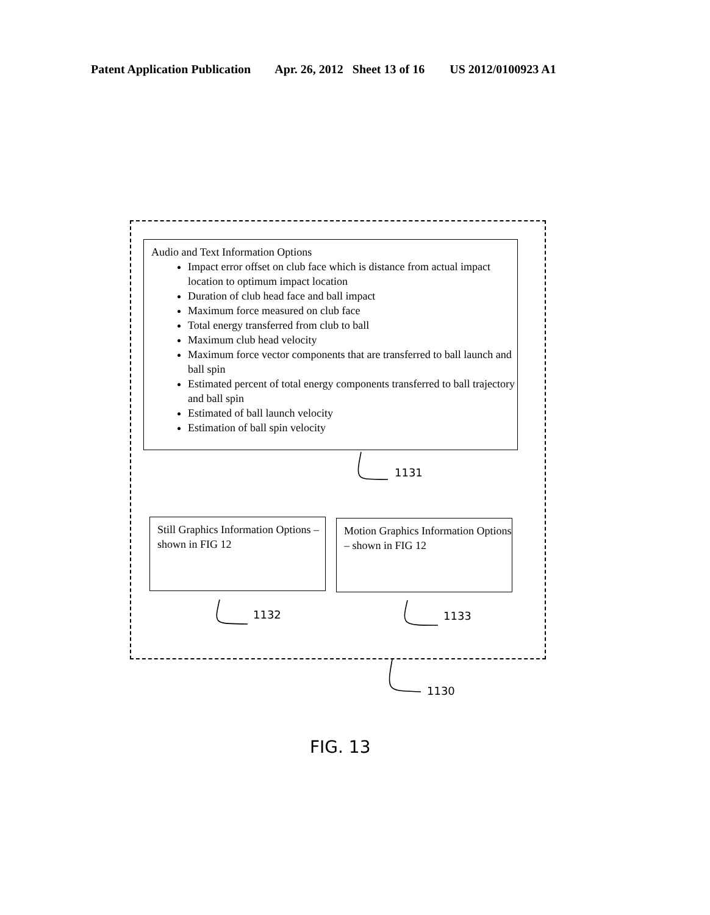Patent Application Publication Apr. 26, 2012 Sheet 13 of 16 US 2012/0100923 A1
Audio and Text Information Options
Impact error offset on club face which is distance from actual impact location to optimum impact location
Duration of club head face and ball impact
Maximum force measured on club face
Total energy transferred from club to ball
Maximum club head velocity
Maximum force vector components that are transferred to ball launch and ball spin
Estimated percent of total energy components transferred to ball trajectory and ball spin
Estimated of ball launch velocity
Estimation of ball spin velocity
1131
Still Graphics Information Options – shown in FIG 12
1132
Motion Graphics Information Options – shown in FIG 12
1133
1130
FIG. 13